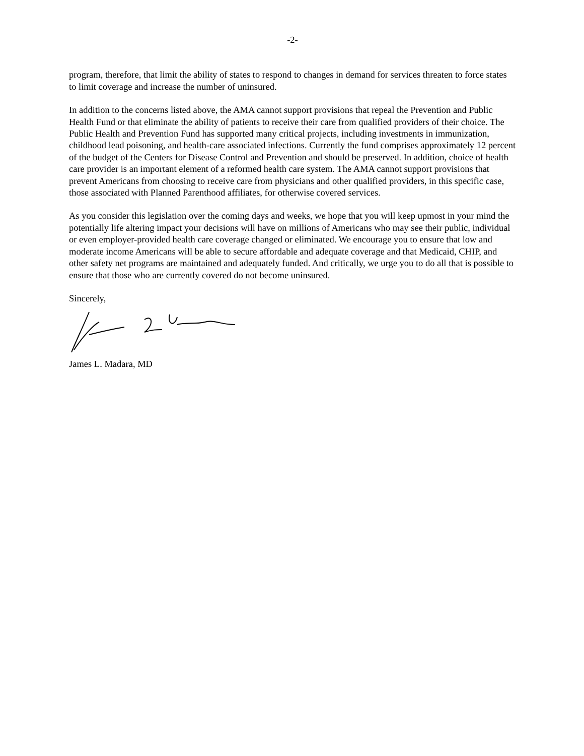-2-
program, therefore, that limit the ability of states to respond to changes in demand for services threaten to force states to limit coverage and increase the number of uninsured.
In addition to the concerns listed above, the AMA cannot support provisions that repeal the Prevention and Public Health Fund or that eliminate the ability of patients to receive their care from qualified providers of their choice. The Public Health and Prevention Fund has supported many critical projects, including investments in immunization, childhood lead poisoning, and health-care associated infections. Currently the fund comprises approximately 12 percent of the budget of the Centers for Disease Control and Prevention and should be preserved. In addition, choice of health care provider is an important element of a reformed health care system. The AMA cannot support provisions that prevent Americans from choosing to receive care from physicians and other qualified providers, in this specific case, those associated with Planned Parenthood affiliates, for otherwise covered services.
As you consider this legislation over the coming days and weeks, we hope that you will keep upmost in your mind the potentially life altering impact your decisions will have on millions of Americans who may see their public, individual or even employer-provided health care coverage changed or eliminated. We encourage you to ensure that low and moderate income Americans will be able to secure affordable and adequate coverage and that Medicaid, CHIP, and other safety net programs are maintained and adequately funded. And critically, we urge you to do all that is possible to ensure that those who are currently covered do not become uninsured.
Sincerely,
James L. Madara, MD